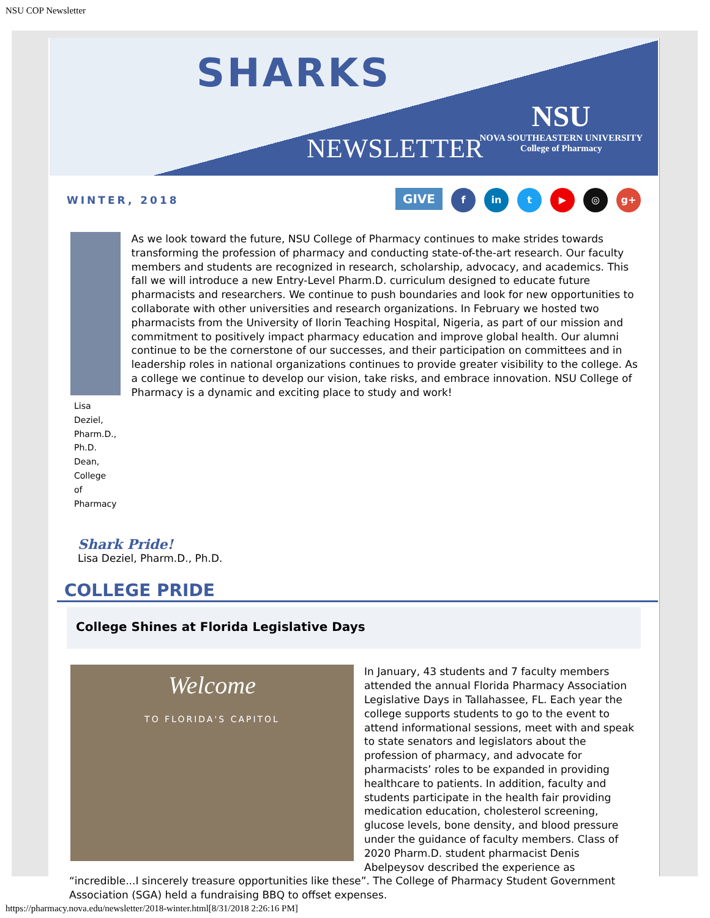NSU COP Newsletter
SHARKS
NEWSLETTER
NSU
NOVA SOUTHEASTERN UNIVERSITY
College of Pharmacy
WINTER, 2018
GIVE f in t ▶ ◎ g+
Lisa Deziel, Pharm.D., Ph.D.
Dean, College of Pharmacy
As we look toward the future, NSU College of Pharmacy continues to make strides towards transforming the profession of pharmacy and conducting state-of-the-art research. Our faculty members and students are recognized in research, scholarship, advocacy, and academics. This fall we will introduce a new Entry-Level Pharm.D. curriculum designed to educate future pharmacists and researchers. We continue to push boundaries and look for new opportunities to collaborate with other universities and research organizations. In February we hosted two pharmacists from the University of Ilorin Teaching Hospital, Nigeria, as part of our mission and commitment to positively impact pharmacy education and improve global health. Our alumni continue to be the cornerstone of our successes, and their participation on committees and in leadership roles in national organizations continues to provide greater visibility to the college. As a college we continue to develop our vision, take risks, and embrace innovation. NSU College of Pharmacy is a dynamic and exciting place to study and work!
Shark Pride!
Lisa Deziel, Pharm.D., Ph.D.
COLLEGE PRIDE
College Shines at Florida Legislative Days
Welcome
TO FLORIDA'S CAPITOL
In January, 43 students and 7 faculty members attended the annual Florida Pharmacy Association Legislative Days in Tallahassee, FL. Each year the college supports students to go to the event to attend informational sessions, meet with and speak to state senators and legislators about the profession of pharmacy, and advocate for pharmacists’ roles to be expanded in providing healthcare to patients. In addition, faculty and students participate in the health fair providing medication education, cholesterol screening, glucose levels, bone density, and blood pressure under the guidance of faculty members. Class of 2020 Pharm.D. student pharmacist Denis Abelpeysov described the experience as “incredible...I sincerely treasure opportunities like these”. The College of Pharmacy Student Government Association (SGA) held a fundraising BBQ to offset expenses.
https://pharmacy.nova.edu/newsletter/2018-winter.html[8/31/2018 2:26:16 PM]